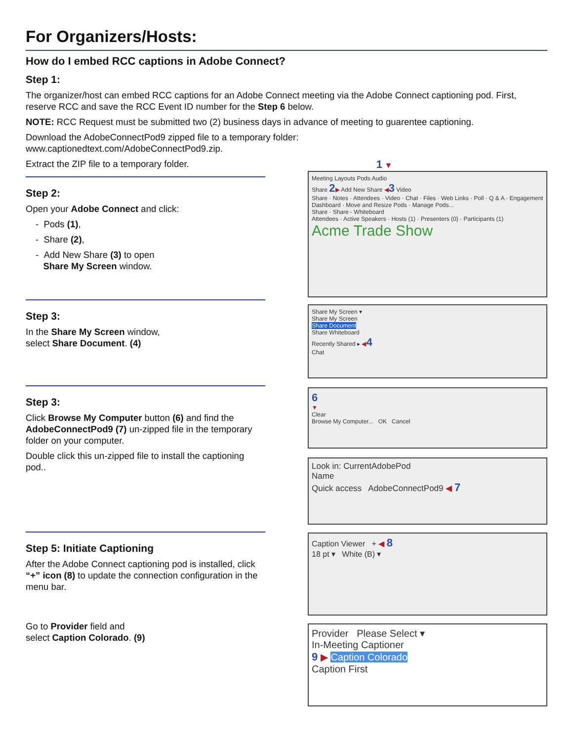For Organizers/Hosts:
How do I embed RCC captions in Adobe Connect?
Step 1:
The organizer/host can embed RCC captions for an Adobe Connect meeting via the Adobe Connect captioning pod. First, reserve RCC and save the RCC Event ID number for the Step 6 below.
NOTE: RCC Request must be submitted two (2) business days in advance of meeting to guarentee captioning.
Download the AdobeConnectPod9 zipped file to a temporary folder:
www.captionedtext.com/AdobeConnectPod9.zip.
Extract the ZIP file to a temporary folder.
Step 2:
Open your Adobe Connect and click:
- Pods (1),
- Share (2),
- Add New Share (3) to open
Share My Screen window.
Step 3:
In the Share My Screen window,
select Share Document. (4)
Step 3:
Click Browse My Computer button (6) and find the AdobeConnectPod9 (7) un-zipped file in the temporary folder on your computer.
Double click this un-zipped file to install the captioning pod..
Step 5: Initiate Captioning
After the Adobe Connect captioning pod is installed, click “+” icon (8) to update the connection configuration in the menu bar.
Go to Provider field and
select Caption Colorado. (9)
1 ▼
Meeting Layouts Pods Audio
Share 2▶ Add New Share ◀3 Video
Share · Notes · Attendees · Video · Chat · Files · Web Links · Poll · Q & A · Engagement Dashboard · Move and Resize Pods · Manage Pods...
Share · Share - Whiteboard
Attendees · Active Speakers · Hosts (1) · Presenters (0) · Participants (1)
Acme Trade Show
Share My Screen ▾
Share My Screen
Share Document
Share Whiteboard
Recently Shared ▸ ◀4
Chat
6
▼
Clear
Browse My Computer... OK Cancel
Look in: CurrentAdobePod
Name
Quick access AdobeConnectPod9 ◀ 7
Caption Viewer + ◀ 8
18 pt ▾ White (B) ▾
Provider Please Select ▾
In-Meeting Captioner
9 ▶ Caption Colorado
Caption First